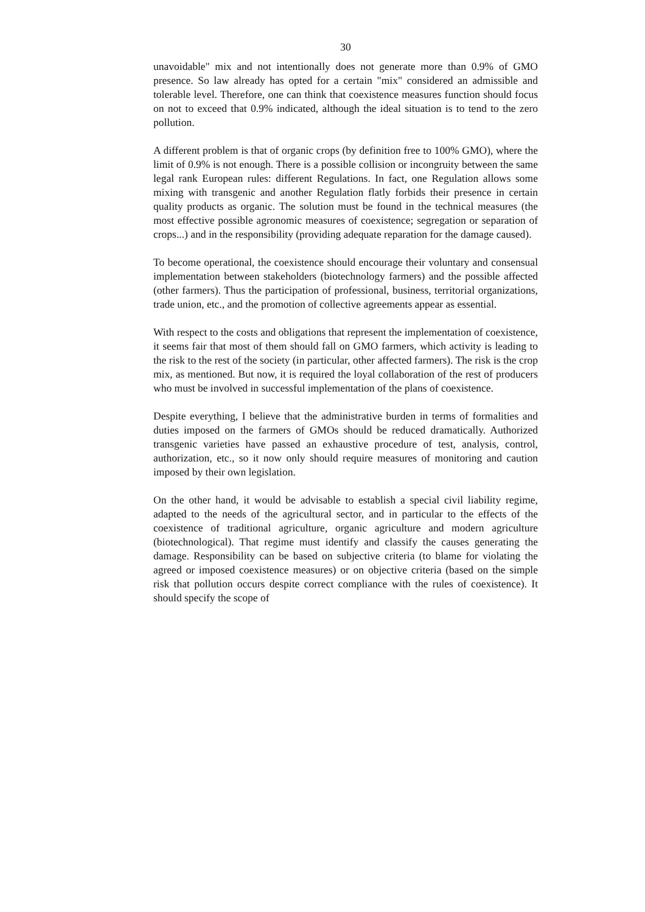30
unavoidable" mix and not intentionally does not generate more than 0.9% of GMO presence. So law already has opted for a certain "mix" considered an admissible and tolerable level. Therefore, one can think that coexistence measures function should focus on not to exceed that 0.9% indicated, although the ideal situation is to tend to the zero pollution.
A different problem is that of organic crops (by definition free to 100% GMO), where the limit of 0.9% is not enough. There is a possible collision or incongruity between the same legal rank European rules: different Regulations. In fact, one Regulation allows some mixing with transgenic and another Regulation flatly forbids their presence in certain quality products as organic. The solution must be found in the technical measures (the most effective possible agronomic measures of coexistence; segregation or separation of crops...) and in the responsibility (providing adequate reparation for the damage caused).
To become operational, the coexistence should encourage their voluntary and consensual implementation between stakeholders (biotechnology farmers) and the possible affected (other farmers). Thus the participation of professional, business, territorial organizations, trade union, etc., and the promotion of collective agreements appear as essential.
With respect to the costs and obligations that represent the implementation of coexistence, it seems fair that most of them should fall on GMO farmers, which activity is leading to the risk to the rest of the society (in particular, other affected farmers). The risk is the crop mix, as mentioned. But now, it is required the loyal collaboration of the rest of producers who must be involved in successful implementation of the plans of coexistence.
Despite everything, I believe that the administrative burden in terms of formalities and duties imposed on the farmers of GMOs should be reduced dramatically. Authorized transgenic varieties have passed an exhaustive procedure of test, analysis, control, authorization, etc., so it now only should require measures of monitoring and caution imposed by their own legislation.
On the other hand, it would be advisable to establish a special civil liability regime, adapted to the needs of the agricultural sector, and in particular to the effects of the coexistence of traditional agriculture, organic agriculture and modern agriculture (biotechnological). That regime must identify and classify the causes generating the damage. Responsibility can be based on subjective criteria (to blame for violating the agreed or imposed coexistence measures) or on objective criteria (based on the simple risk that pollution occurs despite correct compliance with the rules of coexistence). It should specify the scope of